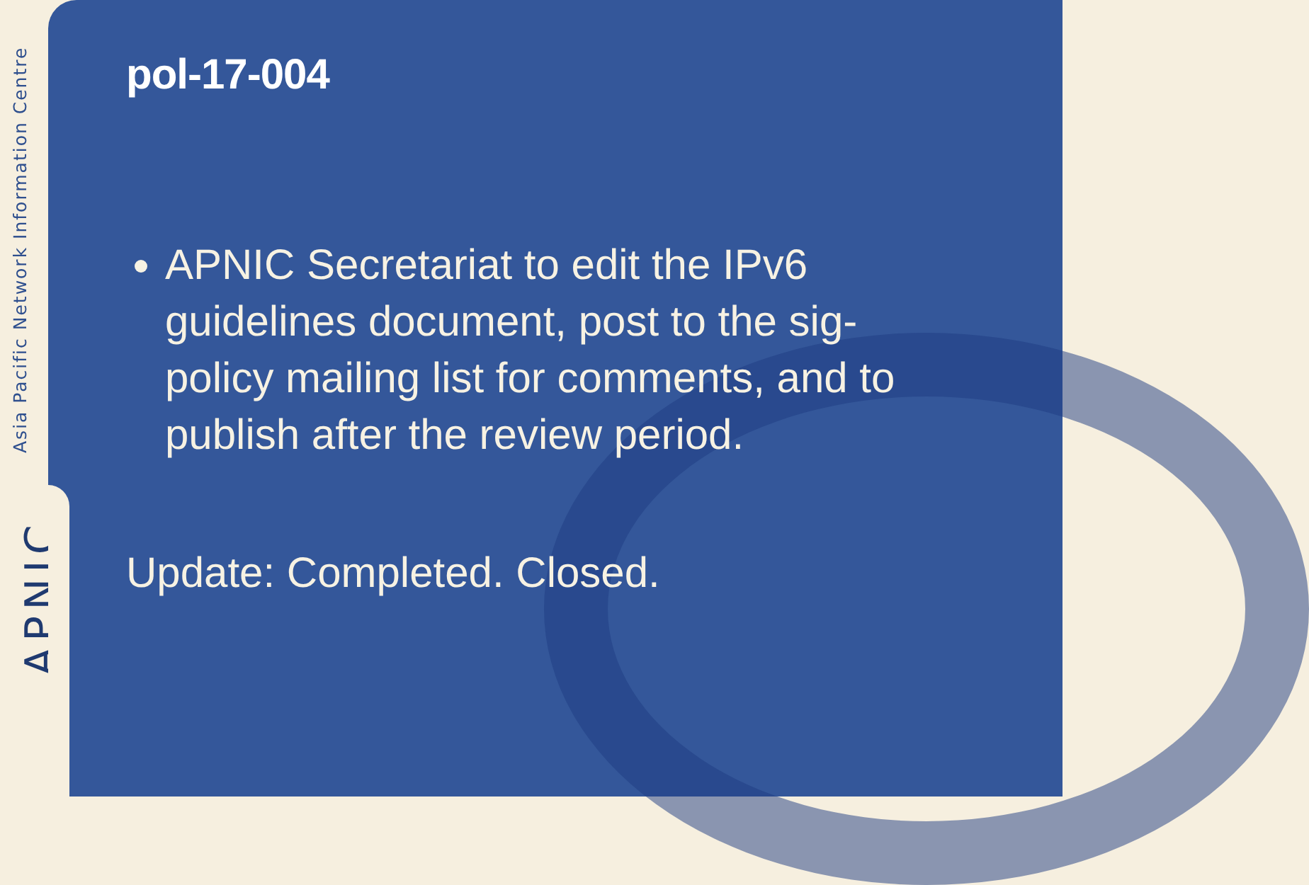Asia Pacific Network Information Centre
APNIC
pol-17-004
APNIC Secretariat to edit the IPv6 guidelines document, post to the sig-policy mailing list for comments, and to publish after the review period.
Update: Completed. Closed.